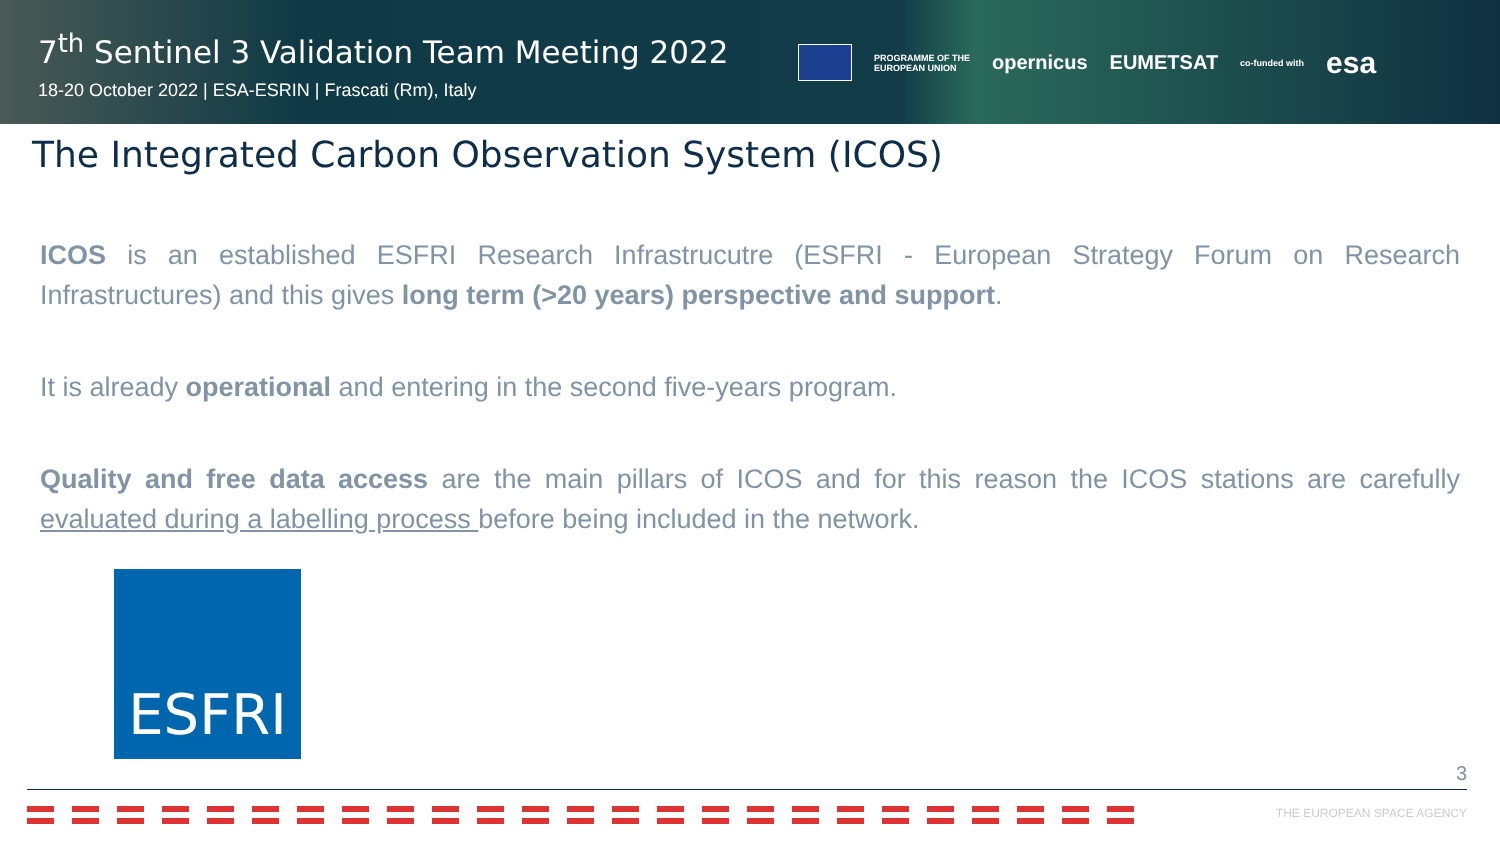7<sup>th</sup> Sentinel 3 Validation Team Meeting 2022
18-20 October 2022 | ESA-ESRIN | Frascati (Rm), Italy
PROGRAMME OF THE
EUROPEAN UNION
opernicus EUMETSAT
co-funded with
esa
The Integrated Carbon Observation System (ICOS)
ICOS is an established ESFRI Research Infrastrucutre (ESFRI - European Strategy Forum on Research Infrastructures) and this gives long term (>20 years) perspective and support.
It is already operational and entering in the second five-years program.
Quality and free data access are the main pillars of ICOS and for this reason the ICOS stations are carefully evaluated during a labelling process before being included in the network.
ESFRI
3
THE EUROPEAN SPACE AGENCY